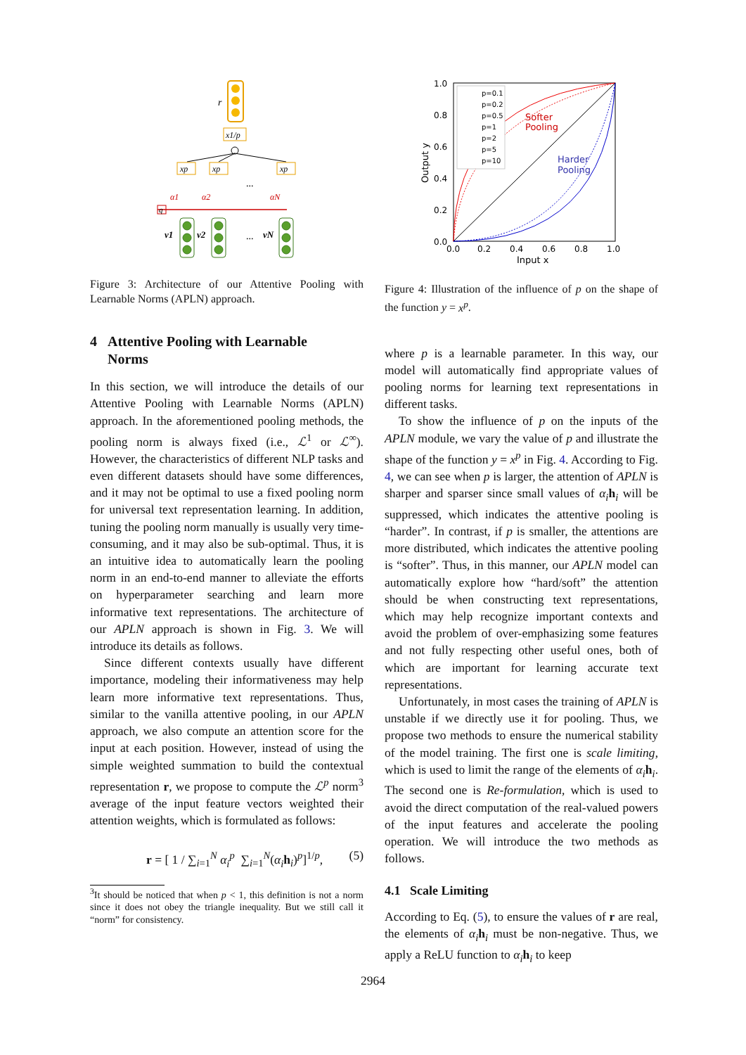r
x1/p
xp
xp
xp
...
...
q
α1
α2
αN
v1
v2
vN
Figure 3: Architecture of our Attentive Pooling with Learnable Norms (APLN) approach.
4 Attentive Pooling with Learnable
Norms
In this section, we will introduce the details of our Attentive Pooling with Learnable Norms (APLN) approach. In the aforementioned pooling methods, the pooling norm is always fixed (i.e., ℒ<sup>1</sup> or ℒ<sup>∞</sup>). However, the characteristics of different NLP tasks and even different datasets should have some differences, and it may not be optimal to use a fixed pooling norm for universal text representation learning. In addition, tuning the pooling norm manually is usually very time-consuming, and it may also be sub-optimal. Thus, it is an intuitive idea to automatically learn the pooling norm in an end-to-end manner to alleviate the efforts on hyperparameter searching and learn more informative text representations. The architecture of our APLN approach is shown in Fig. 3. We will introduce its details as follows.
Since different contexts usually have different importance, modeling their informativeness may help learn more informative text representations. Thus, similar to the vanilla attentive pooling, in our APLN approach, we also compute an attention score for the input at each position. However, instead of using the simple weighted summation to build the contextual representation r, we propose to compute the ℒ<sup>p</sup> norm<sup>3</sup> average of the input feature vectors weighted their attention weights, which is formulated as follows:
r = [ 1 / ∑<sub>i=1</sub><sup>N</sup> α<sub>i</sub><sup>p</sup> ∑<sub>i=1</sub><sup>N</sup>(α<sub>i</sub> h<sub>i</sub>)<sup>p</sup>]<sup>1/p</sup>, (5)
<sup>3</sup> It should be noticed that when p < 1, this definition is not a norm since it does not obey the triangle inequality. But we still call it “norm” for consistency.
1.0
0.8
0.6
0.4
0.2
0.0
0.0
0.2
0.4
0.6
0.8
1.0
Input x
Output y
p=0.1
p=0.2
p=0.5
p=1
p=2
p=5
p=10
Softer
Pooling
Harder
Pooling
Figure 4: Illustration of the influence of p on the shape of the function y = x<sup>p</sup>.
where p is a learnable parameter. In this way, our model will automatically find appropriate values of pooling norms for learning text representations in different tasks.
To show the influence of p on the inputs of the APLN module, we vary the value of p and illustrate the shape of the function y = x<sup>p</sup> in Fig. 4. According to Fig. 4, we can see when p is larger, the attention of APLN is sharper and sparser since small values of α<sub>i</sub> h<sub>i</sub> will be suppressed, which indicates the attentive pooling is “harder”. In contrast, if p is smaller, the attentions are more distributed, which indicates the attentive pooling is “softer”. Thus, in this manner, our APLN model can automatically explore how “hard/soft” the attention should be when constructing text representations, which may help recognize important contexts and avoid the problem of over-emphasizing some features and not fully respecting other useful ones, both of which are important for learning accurate text representations.
Unfortunately, in most cases the training of APLN is unstable if we directly use it for pooling. Thus, we propose two methods to ensure the numerical stability of the model training. The first one is scale limiting, which is used to limit the range of the elements of α<sub>i</sub> h<sub>i</sub>. The second one is Re-formulation, which is used to avoid the direct computation of the real-valued powers of the input features and accelerate the pooling operation. We will introduce the two methods as follows.
4.1 Scale Limiting
According to Eq. (5), to ensure the values of r are real, the elements of α<sub>i</sub> h<sub>i</sub> must be non-negative. Thus, we apply a ReLU function to α<sub>i</sub> h<sub>i</sub> to keep
2964